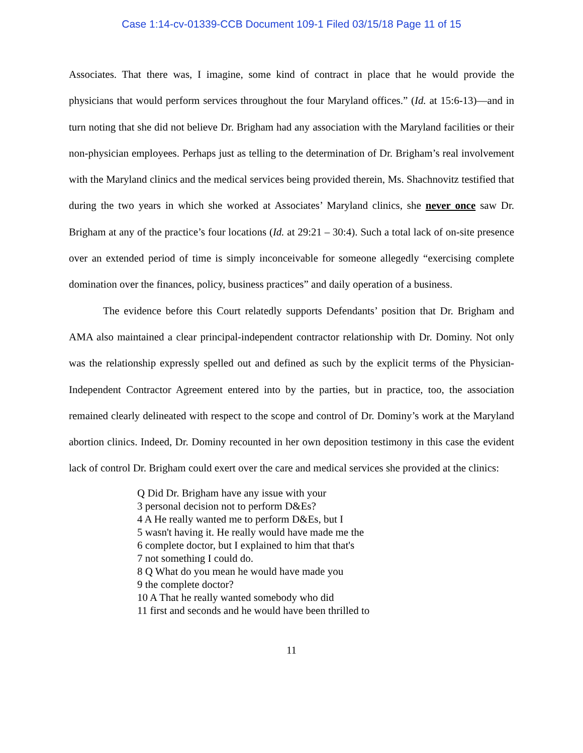Case 1:14-cv-01339-CCB Document 109-1 Filed 03/15/18 Page 11 of 15
Associates. That there was, I imagine, some kind of contract in place that he would provide the physicians that would perform services throughout the four Maryland offices.” (Id. at 15:6-13)—and in turn noting that she did not believe Dr. Brigham had any association with the Maryland facilities or their non-physician employees. Perhaps just as telling to the determination of Dr. Brigham’s real involvement with the Maryland clinics and the medical services being provided therein, Ms. Shachnovitz testified that during the two years in which she worked at Associates’ Maryland clinics, she never once saw Dr. Brigham at any of the practice’s four locations (Id. at 29:21 – 30:4). Such a total lack of on-site presence over an extended period of time is simply inconceivable for someone allegedly “exercising complete domination over the finances, policy, business practices” and daily operation of a business.
The evidence before this Court relatedly supports Defendants’ position that Dr. Brigham and AMA also maintained a clear principal-independent contractor relationship with Dr. Dominy. Not only was the relationship expressly spelled out and defined as such by the explicit terms of the Physician-Independent Contractor Agreement entered into by the parties, but in practice, too, the association remained clearly delineated with respect to the scope and control of Dr. Dominy’s work at the Maryland abortion clinics. Indeed, Dr. Dominy recounted in her own deposition testimony in this case the evident lack of control Dr. Brigham could exert over the care and medical services she provided at the clinics:
Q Did Dr. Brigham have any issue with your
3 personal decision not to perform D&Es?
4 A He really wanted me to perform D&Es, but I
5 wasn't having it. He really would have made me the
6 complete doctor, but I explained to him that that's
7 not something I could do.
8 Q What do you mean he would have made you
9 the complete doctor?
10 A That he really wanted somebody who did
11 first and seconds and he would have been thrilled to
11